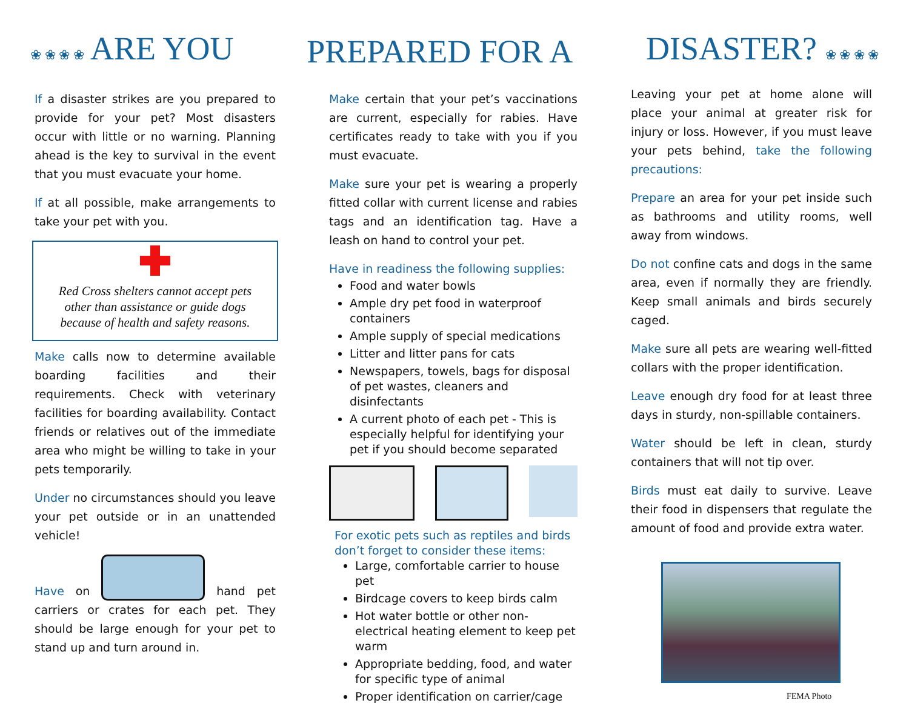❀ ❀ ❀ ❀ ARE YOU PREPARED FOR A DISASTER? ❀ ❀ ❀ ❀
If a disaster strikes are you prepared to provide for your pet? Most disasters occur with little or no warning. Planning ahead is the key to survival in the event that you must evacuate your home.
If at all possible, make arrangements to take your pet with you.
Red Cross shelters cannot accept pets other than assistance or guide dogs because of health and safety reasons.
Make calls now to determine available boarding facilities and their requirements. Check with veterinary facilities for boarding availability. Contact friends or relatives out of the immediate area who might be willing to take in your pets temporarily.
Under no circumstances should you leave your pet outside or in an unattended vehicle!
Have on hand pet carriers or crates for each pet. They should be large enough for your pet to stand up and turn around in.
Make certain that your pet’s vaccinations are current, especially for rabies. Have certificates ready to take with you if you must evacuate.
Make sure your pet is wearing a properly fitted collar with current license and rabies tags and an identification tag. Have a leash on hand to control your pet.
Have in readiness the following supplies:
Food and water bowls
Ample dry pet food in waterproof containers
Ample supply of special medications
Litter and litter pans for cats
Newspapers, towels, bags for disposal of pet wastes, cleaners and disinfectants
A current photo of each pet - This is especially helpful for identifying your pet if you should become separated
For exotic pets such as reptiles and birds don’t forget to consider these items:
Large, comfortable carrier to house pet
Birdcage covers to keep birds calm
Hot water bottle or other non-electrical heating element to keep pet warm
Appropriate bedding, food, and water for specific type of animal
Proper identification on carrier/cage
Leaving your pet at home alone will place your animal at greater risk for injury or loss. However, if you must leave your pets behind, take the following precautions:
Prepare an area for your pet inside such as bathrooms and utility rooms, well away from windows.
Do not confine cats and dogs in the same area, even if normally they are friendly. Keep small animals and birds securely caged.
Make sure all pets are wearing well-fitted collars with the proper identification.
Leave enough dry food for at least three days in sturdy, non-spillable containers.
Water should be left in clean, sturdy containers that will not tip over.
Birds must eat daily to survive. Leave their food in dispensers that regulate the amount of food and provide extra water.
FEMA Photo